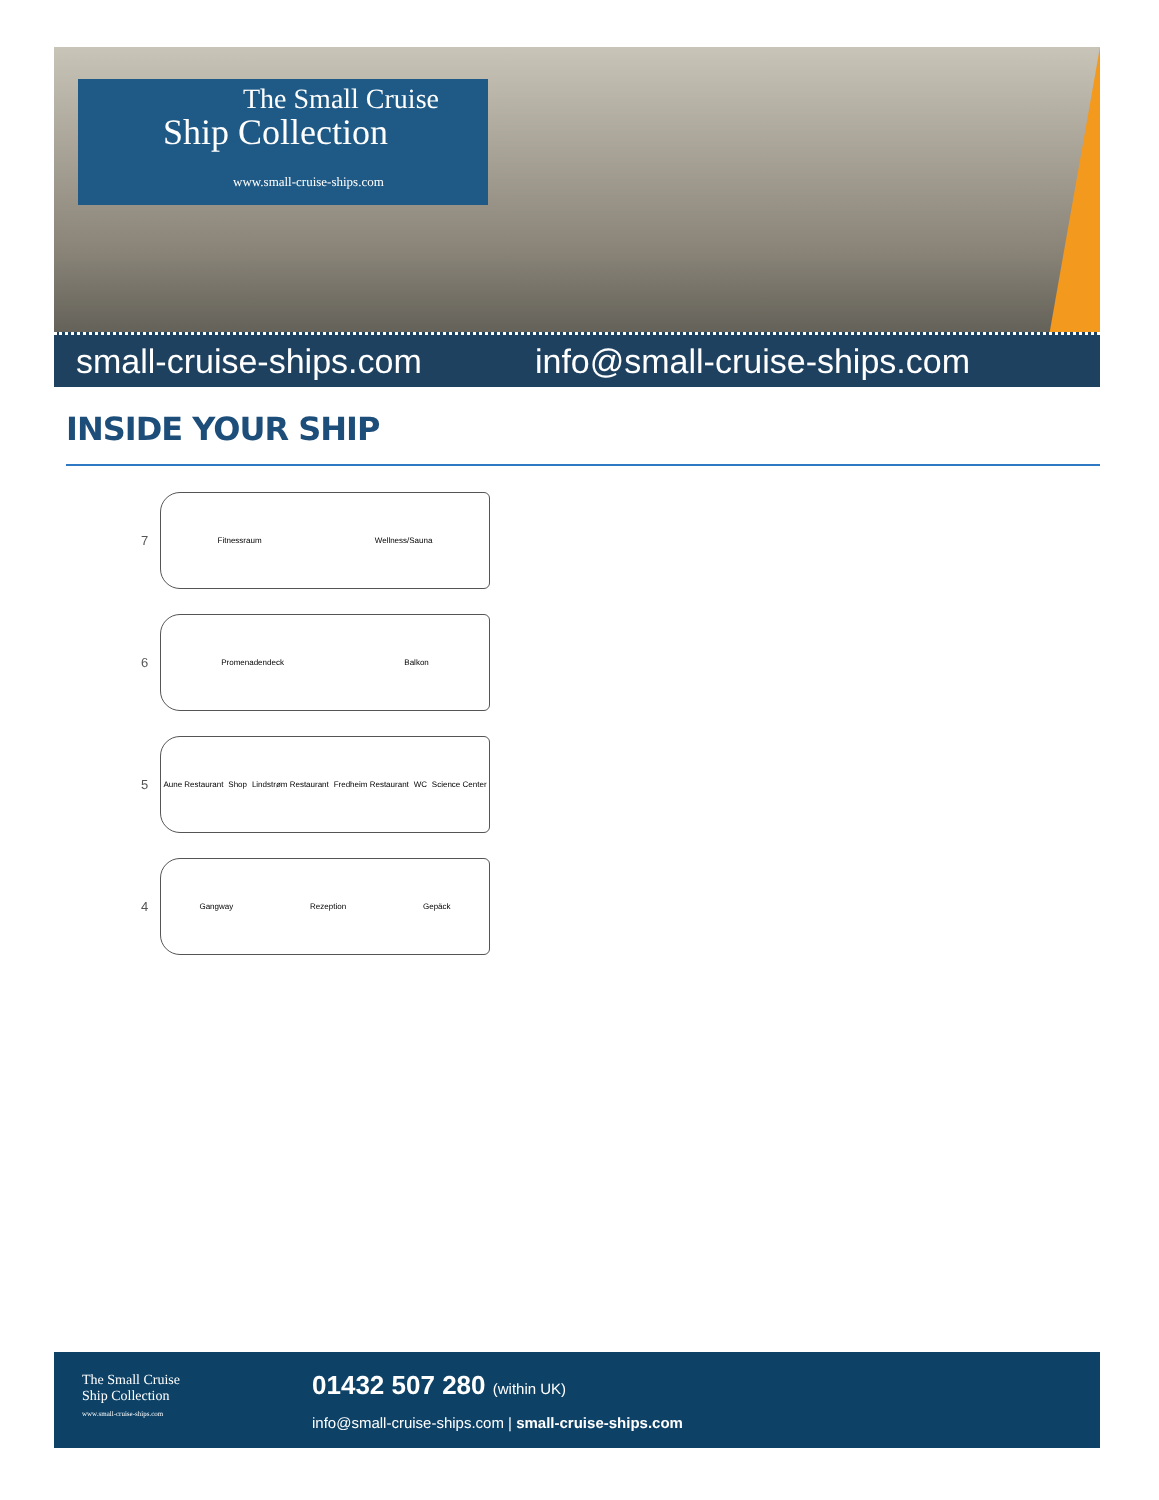The Small Cruise
Ship Collection
www.small-cruise-ships.com
small-cruise-ships.com info@small-cruise-ships.com
INSIDE YOUR SHIP
7
Fitnessraum Wellness/Sauna
6
Promenadendeck Balkon
5
Aune Restaurant Shop Lindstrøm Restaurant Fredheim Restaurant WC Science Center
4
Gangway Rezeption Gepäck
The Small Cruise
Ship Collection
www.small-cruise-ships.com
01432 507 280 (within UK)
info@small-cruise-ships.com | small-cruise-ships.com